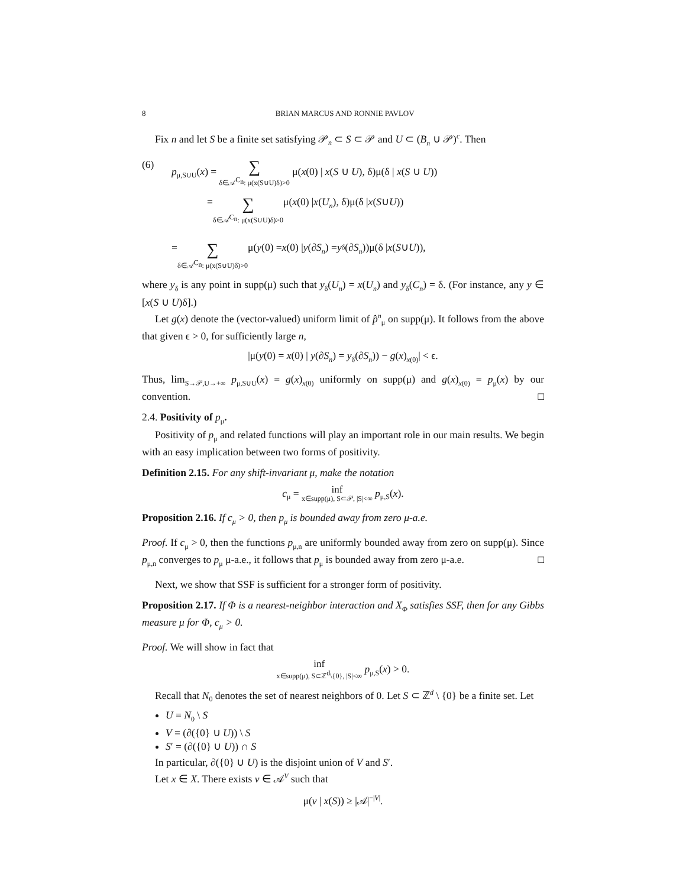8 BRIAN MARCUS AND RONNIE PAVLOV
Fix n and let S be a finite set satisfying 𝒫<sub>n</sub> ⊂ S ⊂ 𝒫 and U ⊂ (B<sub>n</sub> ∪ 𝒫)<sup>c</sup>. Then
(6) p<sub>μ,S∪U</sub>(x) = ∑ δ∈𝒜<sup>C<sub>n</sub></sup>: μ(x(S∪U)δ)>0 μ(x(0) | x(S ∪ U), δ)μ(δ | x(S ∪ U))
= ∑ δ∈𝒜<sup>C<sub>n</sub></sup>: μ(x(S∪U)δ)>0 μ(x (0) | x (U<sub>n</sub>), δ)μ(δ | x (S ∪ U))
= ∑ δ∈𝒜<sup>C<sub>n</sub></sup>: μ(x(S∪U)δ)>0 μ(y (0) = x (0) | y (∂ S<sub>n</sub>) = y<sub>δ</sub>(∂ S<sub>n</sub>))μ(δ | x (S ∪ U)),
where y<sub>δ</sub> is any point in supp(μ) such that y<sub>δ</sub>(U<sub>n</sub>) = x(U<sub>n</sub>) and y<sub>δ</sub>(C<sub>n</sub>) = δ. (For instance, any y ∈ [x(S ∪ U)δ].)
Let g(x) denote the (vector-valued) uniform limit of p̂<sup>n</sup><sub>μ</sub> on supp(μ). It follows from the above that given ϵ > 0, for sufficiently large n,
|μ(y(0) = x(0) | y(∂S<sub>n</sub>) = y<sub>δ</sub>(∂S<sub>n</sub>)) − g(x)<sub>x(0)</sub>| < ϵ.
Thus, lim<sub>S→𝒫,U→+∞</sub> p<sub>μ,S∪U</sub>(x) = g(x)<sub>x(0)</sub> uniformly on supp(μ) and g(x)<sub>x(0)</sub> = p<sub>μ</sub>(x) by our convention. □
2.4. Positivity of p<sub>μ</sub>.
Positivity of p<sub>μ</sub> and related functions will play an important role in our main results. We begin with an easy implication between two forms of positivity.
Definition 2.15. For any shift-invariant μ, make the notation
c<sub>μ</sub> = inf
x∈supp(μ), S⊂𝒫, |S|<∞ p<sub>μ,S</sub>(x).
Proposition 2.16. If c<sub>μ</sub> > 0, then p<sub>μ</sub> is bounded away from zero μ-a.e.
Proof. If c<sub>μ</sub> > 0, then the functions p<sub>μ,n</sub> are uniformly bounded away from zero on supp(μ). Since p<sub>μ,n</sub> converges to p<sub>μ</sub> μ-a.e., it follows that p<sub>μ</sub> is bounded away from zero μ-a.e. □
Next, we show that SSF is sufficient for a stronger form of positivity.
Proposition 2.17. If Φ is a nearest-neighbor interaction and X<sub>Φ</sub> satisfies SSF, then for any Gibbs measure μ for Φ, c<sub>μ</sub> > 0.
Proof. We will show in fact that
inf
x∈supp(μ), S⊂ℤ<sup>d</sup>\{0}, |S|<∞ p<sub>μ,S</sub>(x) > 0.
Recall that N<sub>0</sub> denotes the set of nearest neighbors of 0. Let S ⊂ ℤ<sup>d</sup> \ {0} be a finite set. Let
U = N<sub>0</sub> \ S
V = (∂({0} ∪ U)) \ S
S′ = (∂({0} ∪ U)) ∩ S
In particular, ∂({0} ∪ U) is the disjoint union of V and S′.
Let x ∈ X. There exists v ∈ 𝒜<sup>V</sup> such that
μ(v | x(S)) ≥ |𝒜|<sup>−|V|</sup>.